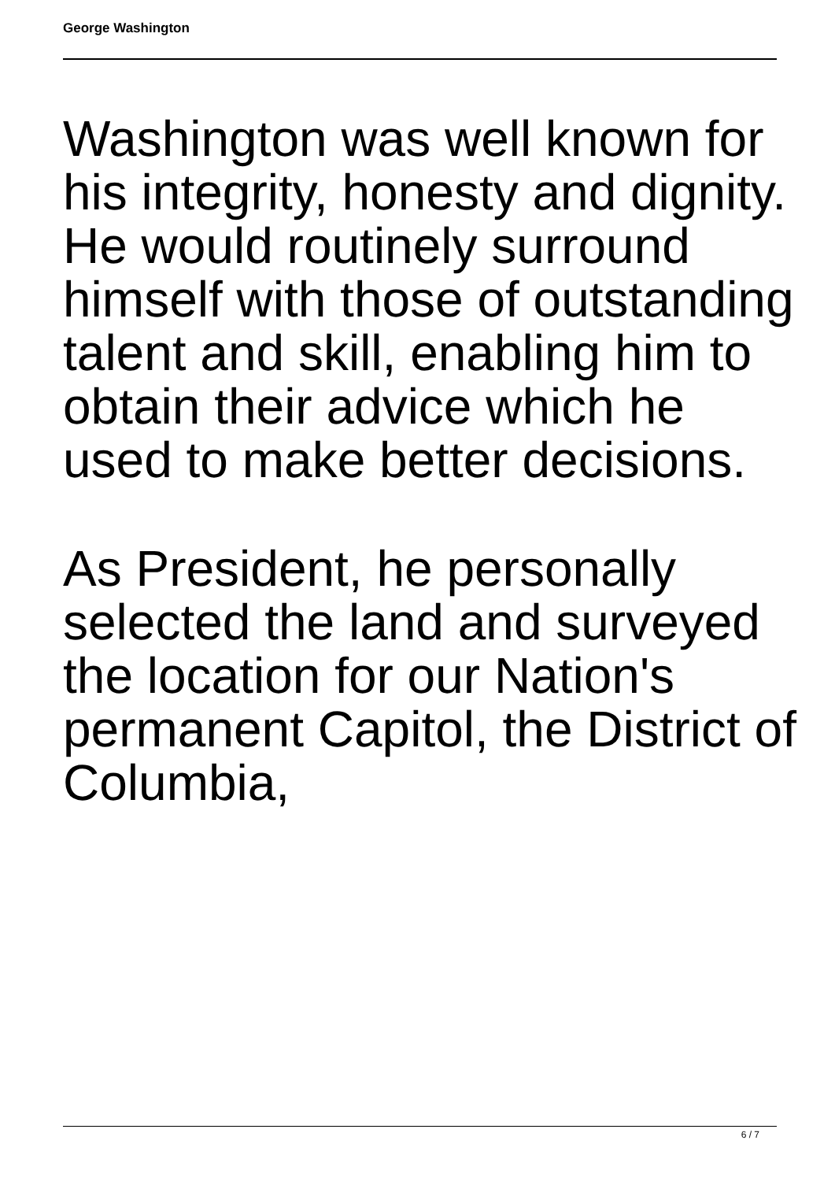George Washington
Washington was well known for his integrity, honesty and dignity. He would routinely surround himself with those of outstanding talent and skill, enabling him to obtain their advice which he used to make better decisions.
As President, he personally selected the land and surveyed the location for our Nation's permanent Capitol, the District of Columbia,
6 / 7